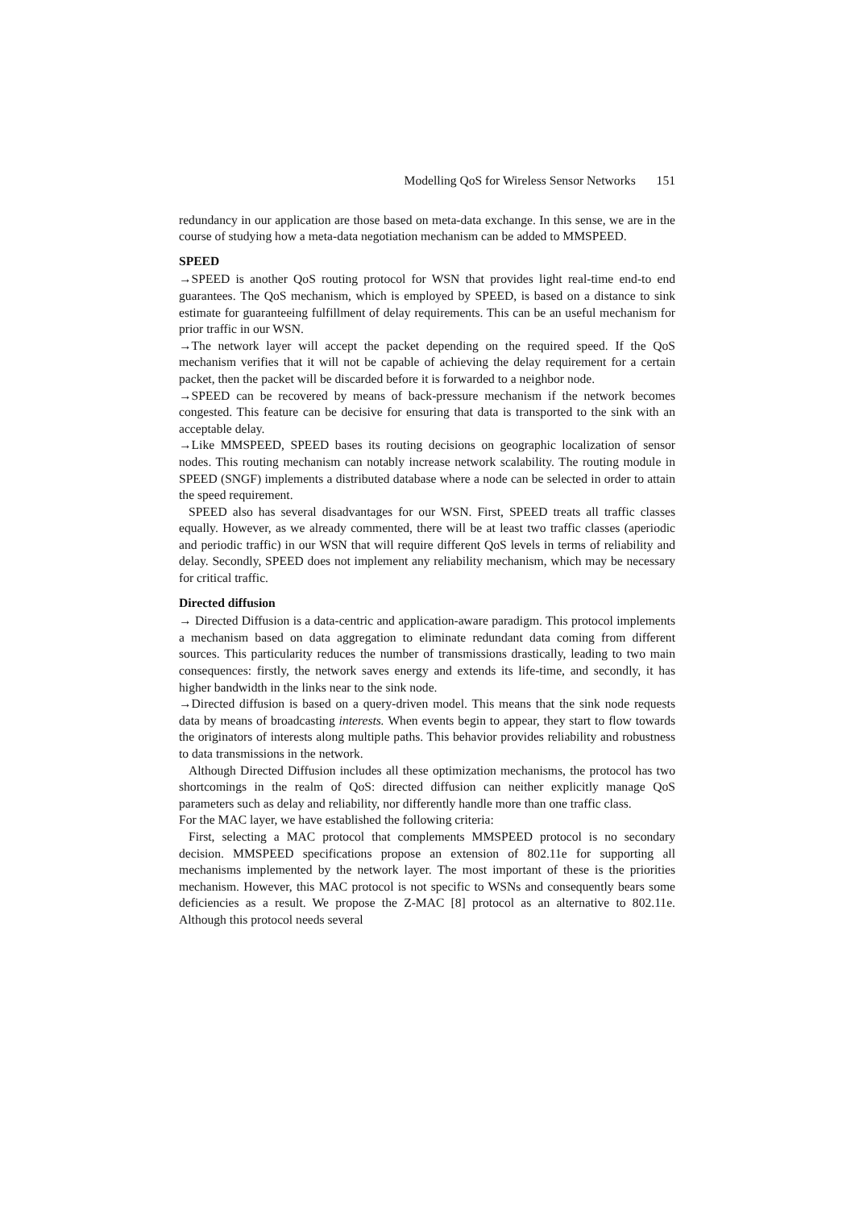Modelling QoS for Wireless Sensor Networks 151
redundancy in our application are those based on meta-data exchange. In this sense, we are in the course of studying how a meta-data negotiation mechanism can be added to MMSPEED.
SPEED
→SPEED is another QoS routing protocol for WSN that provides light real-time end-to end guarantees. The QoS mechanism, which is employed by SPEED, is based on a distance to sink estimate for guaranteeing fulfillment of delay requirements. This can be an useful mechanism for prior traffic in our WSN.
→The network layer will accept the packet depending on the required speed. If the QoS mechanism verifies that it will not be capable of achieving the delay requirement for a certain packet, then the packet will be discarded before it is forwarded to a neighbor node.
→SPEED can be recovered by means of back-pressure mechanism if the network becomes congested. This feature can be decisive for ensuring that data is transported to the sink with an acceptable delay.
→Like MMSPEED, SPEED bases its routing decisions on geographic localization of sensor nodes. This routing mechanism can notably increase network scalability. The routing module in SPEED (SNGF) implements a distributed database where a node can be selected in order to attain the speed requirement.
SPEED also has several disadvantages for our WSN. First, SPEED treats all traffic classes equally. However, as we already commented, there will be at least two traffic classes (aperiodic and periodic traffic) in our WSN that will require different QoS levels in terms of reliability and delay. Secondly, SPEED does not implement any reliability mechanism, which may be necessary for critical traffic.
Directed diffusion
→ Directed Diffusion is a data-centric and application-aware paradigm. This protocol implements a mechanism based on data aggregation to eliminate redundant data coming from different sources. This particularity reduces the number of transmissions drastically, leading to two main consequences: firstly, the network saves energy and extends its life-time, and secondly, it has higher bandwidth in the links near to the sink node.
→Directed diffusion is based on a query-driven model. This means that the sink node requests data by means of broadcasting interests. When events begin to appear, they start to flow towards the originators of interests along multiple paths. This behavior provides reliability and robustness to data transmissions in the network.
Although Directed Diffusion includes all these optimization mechanisms, the protocol has two shortcomings in the realm of QoS: directed diffusion can neither explicitly manage QoS parameters such as delay and reliability, nor differently handle more than one traffic class.
For the MAC layer, we have established the following criteria:
First, selecting a MAC protocol that complements MMSPEED protocol is no secondary decision. MMSPEED specifications propose an extension of 802.11e for supporting all mechanisms implemented by the network layer. The most important of these is the priorities mechanism. However, this MAC protocol is not specific to WSNs and consequently bears some deficiencies as a result. We propose the Z-MAC [8] protocol as an alternative to 802.11e. Although this protocol needs several